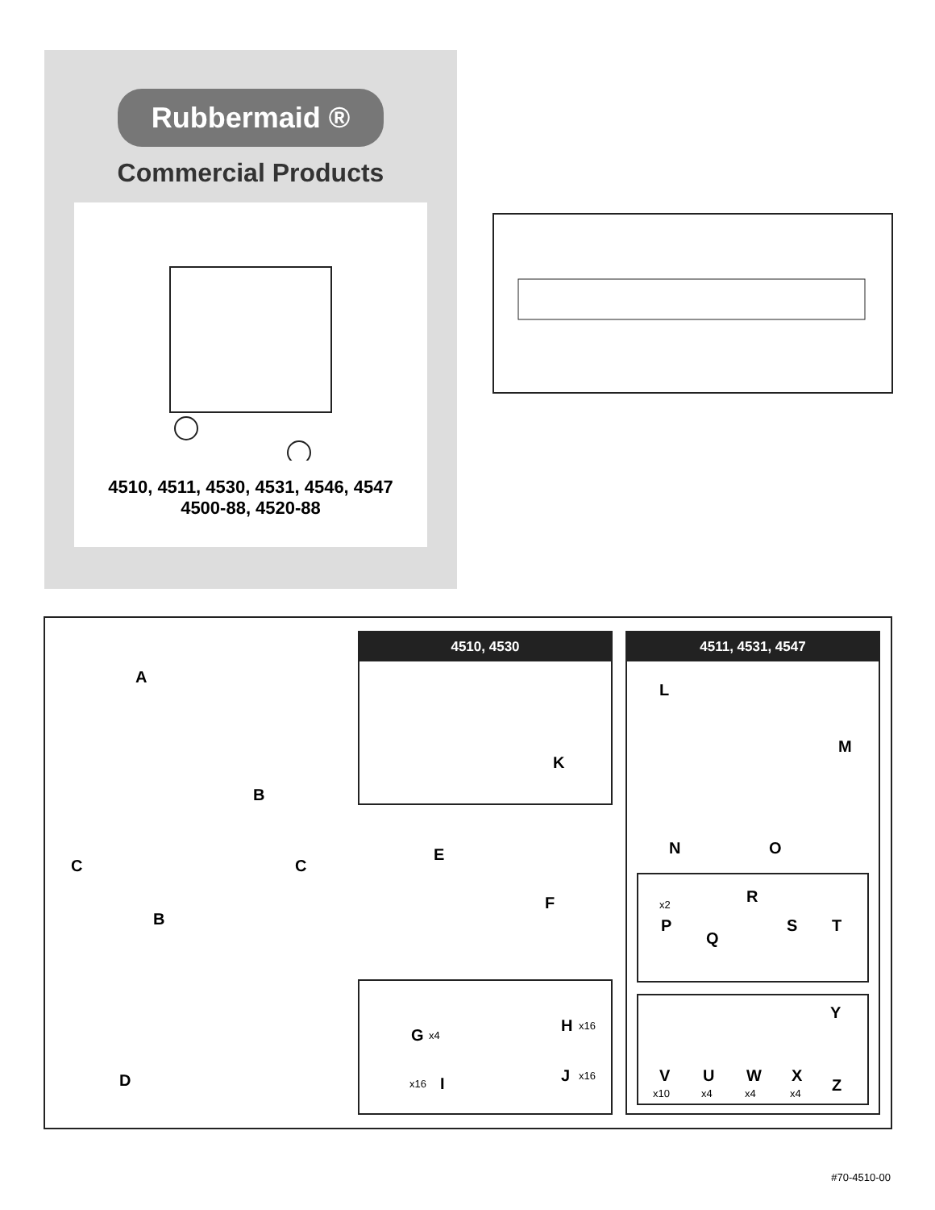Rubbermaid ®
Commercial Products
4510, 4511, 4530, 4531, 4546, 4547
4500-88, 4520-88
A
B
C C
B
D
4510, 4530
K
E
F
G x4
x16 I
H x16
J x16
4511, 4531, 4547
L
M
N O
x2
P
Q
R
S T
Y
V U W X
Z x10 x4 x4 x4
#70-4510-00